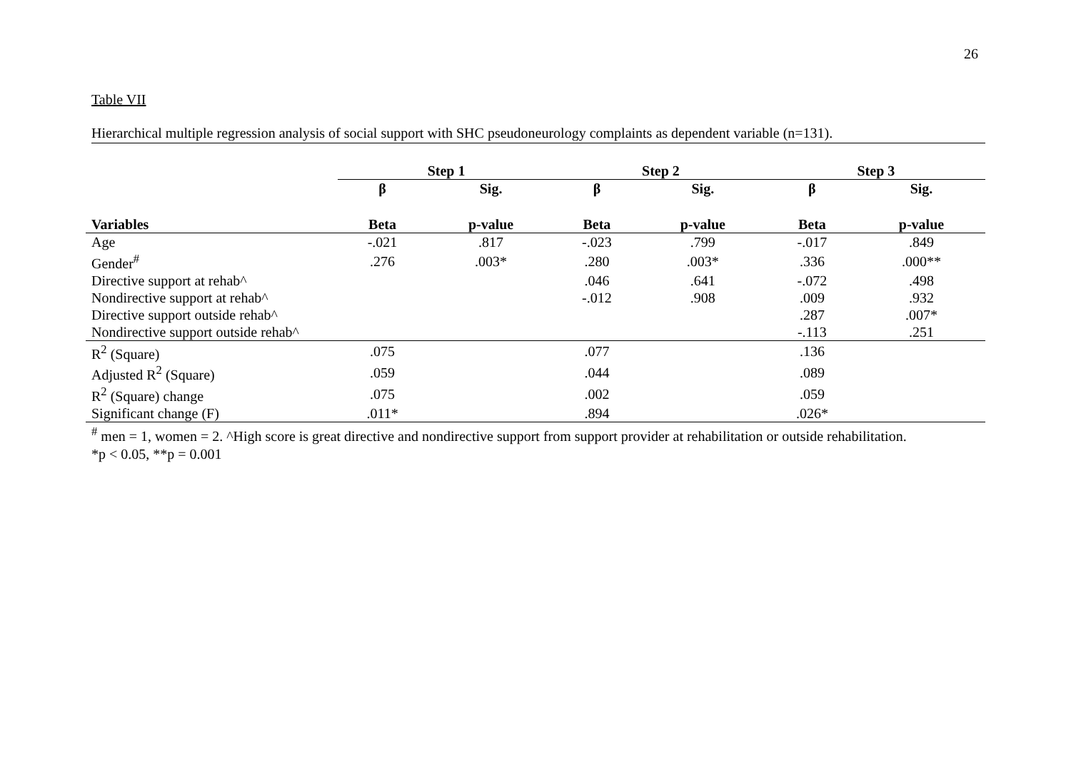26
Table VII
Hierarchical multiple regression analysis of social support with SHC pseudoneurology complaints as dependent variable (n=131).
| | Step 1 | | Step 2 | | Step 3 | |
| --- | --- | --- | --- | --- | --- | --- |
| | β | Sig. | β | Sig. | β | Sig. |
| Variables | Beta | p-value | Beta | p-value | Beta | p-value |
| Age | -.021 | .817 | -.023 | .799 | -.017 | .849 |
| Gender<sup>#</sup> | .276 | .003* | .280 | .003* | .336 | .000** |
| Directive support at rehab^ | | | .046 | .641 | -.072 | .498 |
| Nondirective support at rehab^ | | | -.012 | .908 | .009 | .932 |
| Directive support outside rehab^ | | | | | .287 | .007* |
| Nondirective support outside rehab^ | | | | | -.113 | .251 |
| R<sup>2</sup> (Square) | .075 | | .077 | | .136 | |
| Adjusted R<sup>2</sup> (Square) | .059 | | .044 | | .089 | |
| R<sup>2</sup> (Square) change | .075 | | .002 | | .059 | |
| Significant change (F) | .011* | | .894 | | .026* | |
<sup>#</sup> men = 1, women = 2. ^High score is great directive and nondirective support from support provider at rehabilitation or outside rehabilitation.
*p < 0.05, **p = 0.001